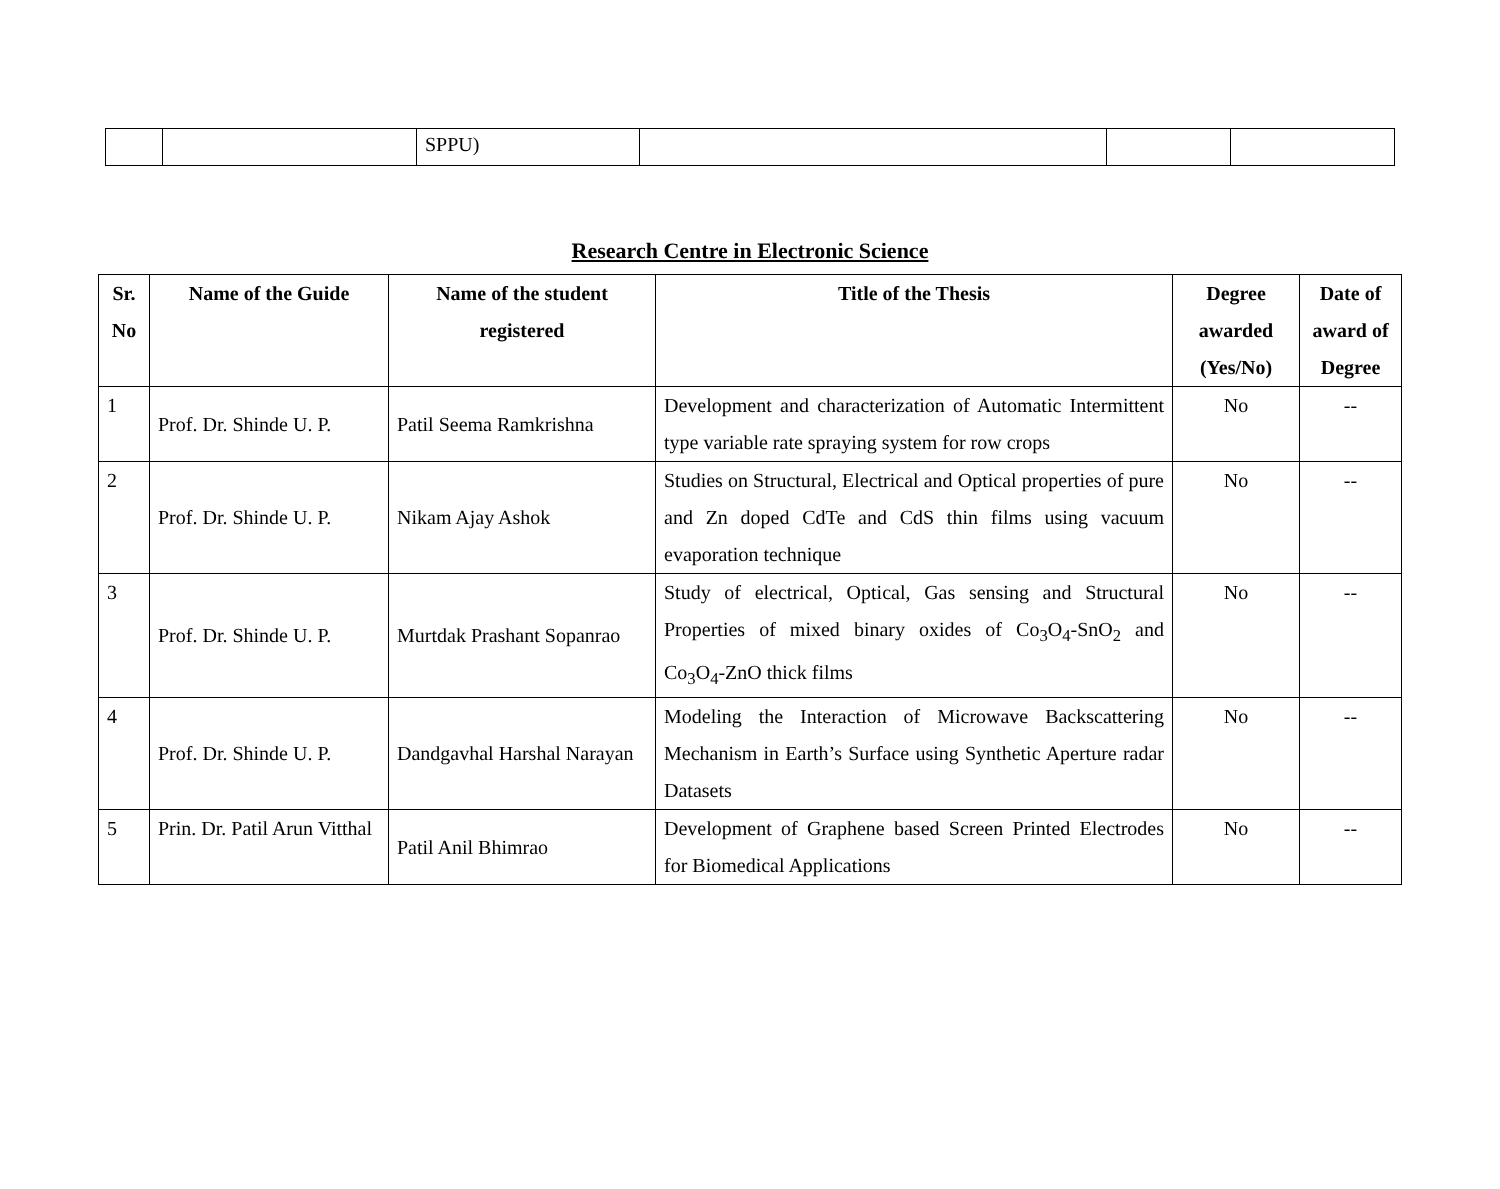| | | SPPU) | | | |
Research Centre in Electronic Science
| Sr. No | Name of the Guide | Name of the student registered | Title of the Thesis | Degree awarded (Yes/No) | Date of award of Degree |
| --- | --- | --- | --- | --- | --- |
| 1 | Prof. Dr. Shinde U. P. | Patil Seema Ramkrishna | Development and characterization of Automatic Intermittent type variable rate spraying system for row crops | No | -- |
| 2 | Prof. Dr. Shinde U. P. | Nikam Ajay Ashok | Studies on Structural, Electrical and Optical properties of pure and Zn doped CdTe and CdS thin films using vacuum evaporation technique | No | -- |
| 3 | Prof. Dr. Shinde U. P. | Murtdak Prashant Sopanrao | Study of electrical, Optical, Gas sensing and Structural Properties of mixed binary oxides of Co<sub>3</sub>O<sub>4</sub>-SnO<sub>2</sub> and Co<sub>3</sub>O<sub>4</sub>-ZnO thick films | No | -- |
| 4 | Prof. Dr. Shinde U. P. | Dandgavhal Harshal Narayan | Modeling the Interaction of Microwave Backscattering Mechanism in Earth’s Surface using Synthetic Aperture radar Datasets | No | -- |
| 5 | Prin. Dr. Patil Arun Vitthal | Patil Anil Bhimrao | Development of Graphene based Screen Printed Electrodes for Biomedical Applications | No | -- |